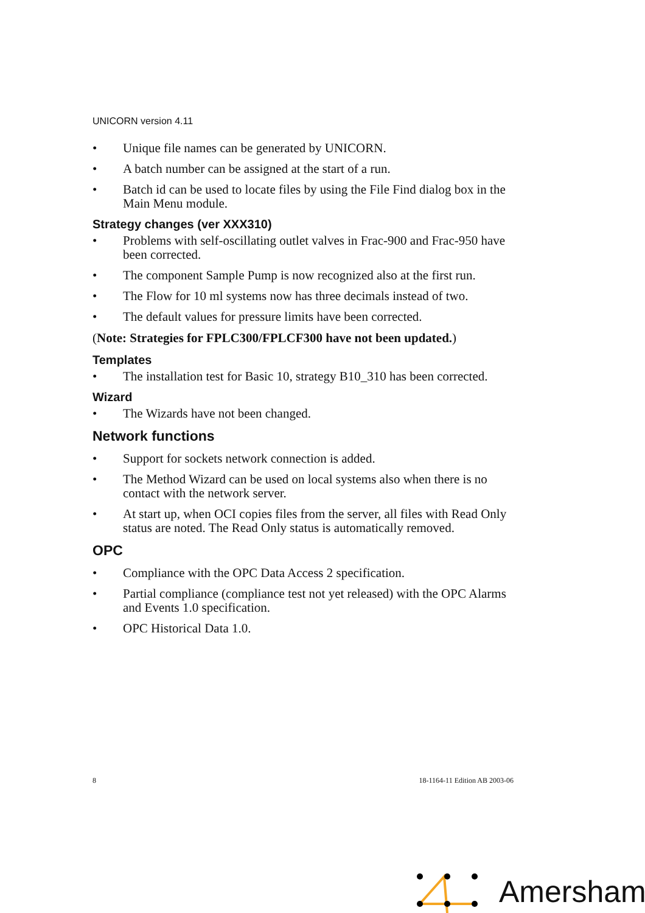UNICORN version 4.11
• Unique file names can be generated by UNICORN.
• A batch number can be assigned at the start of a run.
• Batch id can be used to locate files by using the File Find dialog box in the Main Menu module.
Strategy changes (ver XXX310)
• Problems with self-oscillating outlet valves in Frac-900 and Frac-950 have been corrected.
• The component Sample Pump is now recognized also at the first run.
• The Flow for 10 ml systems now has three decimals instead of two.
• The default values for pressure limits have been corrected.
(Note: Strategies for FPLC300/FPLCF300 have not been updated.)
Templates
• The installation test for Basic 10, strategy B10_310 has been corrected.
Wizard
• The Wizards have not been changed.
Network functions
• Support for sockets network connection is added.
• The Method Wizard can be used on local systems also when there is no contact with the network server.
• At start up, when OCI copies files from the server, all files with Read Only status are noted. The Read Only status is automatically removed.
OPC
• Compliance with the OPC Data Access 2 specification.
• Partial compliance (compliance test not yet released) with the OPC Alarms and Events 1.0 specification.
• OPC Historical Data 1.0.
8 18-1164-11 Edition AB 2003-06
Amersham